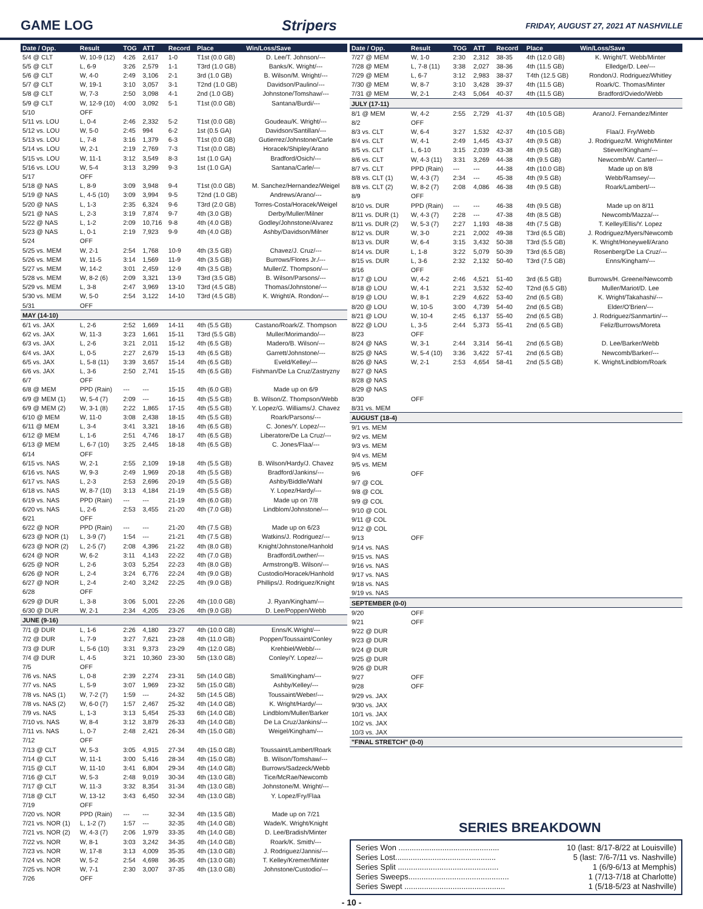GAME LOG Stripers
FRIDAY, AUGUST 27, 2021 AT NASHVILLE
| Date / Opp. | Result | TOG | ATT | Record | Place | Win/Loss/Save |
| --- | --- | --- | --- | --- | --- | --- |
| 5/4 @ CLT | W, 10-9 (12) | 4:26 | 2,617 | 1-0 | T1st (0.0 GB) | D. Lee/T. Johnson/--- |
| 5/5 @ CLT | L, 6-9 | 3:26 | 2,579 | 1-1 | T3rd (1.0 GB) | Banks/K. Wright/--- |
| 5/6 @ CLT | W, 4-0 | 2:49 | 3,106 | 2-1 | 3rd (1.0 GB) | B. Wilson/M. Wright/--- |
| 5/7 @ CLT | W, 19-1 | 3:10 | 3,057 | 3-1 | T2nd (1.0 GB) | Davidson/Paulino/--- |
| 5/8 @ CLT | W, 7-3 | 2:50 | 3,098 | 4-1 | 2nd (1.0 GB) | Johnstone/Tomshaw/--- |
| 5/9 @ CLT | W, 12-9 (10) | 4:00 | 3,092 | 5-1 | T1st (0.0 GB) | Santana/Burdi/--- |
| 5/10 | OFF | | | | | |
| 5/11 vs. LOU | L, 0-4 | 2:46 | 2,332 | 5-2 | T1st (0.0 GB) | Goudeau/K. Wright/--- |
| 5/12 vs. LOU | W, 5-0 | 2:45 | 994 | 6-2 | 1st (0.5 GA) | Davidson/Santillan/--- |
| 5/13 vs. LOU | L, 7-8 | 3:16 | 1,379 | 6-3 | T1st (0.0 GB) | Gutierrez/Johnstone/Carle |
| 5/14 vs. LOU | W, 2-1 | 2:19 | 2,769 | 7-3 | T1st (0.0 GB) | Horacek/Shipley/Arano |
| 5/15 vs. LOU | W, 11-1 | 3:12 | 3,549 | 8-3 | 1st (1.0 GA) | Bradford/Osich/--- |
| 5/16 vs. LOU | W, 5-4 | 3:13 | 3,299 | 9-3 | 1st (1.0 GA) | Santana/Carle/--- |
| 5/17 | OFF | | | | | |
| 5/18 @ NAS | L, 8-9 | 3:09 | 3,948 | 9-4 | T1st (0.0 GB) | M. Sanchez/Hernandez/Weigel |
| 5/19 @ NAS | L, 4-5 (10) | 3:09 | 3,994 | 9-5 | T2nd (1.0 GB) | Andrews/Arano/--- |
| 5/20 @ NAS | L, 1-3 | 2:35 | 6,324 | 9-6 | T3rd (2.0 GB) | Torres-Costa/Horacek/Weigel |
| 5/21 @ NAS | L, 2-3 | 3:19 | 7,874 | 9-7 | 4th (3.0 GB) | Derby/Muller/Milner |
| 5/22 @ NAS | L, 1-2 | 2:09 | 10,716 | 9-8 | 4th (4.0 GB) | Godley/Johnstone/Alvarez |
| 5/23 @ NAS | L, 0-1 | 2:19 | 7,923 | 9-9 | 4th (4.0 GB) | Ashby/Davidson/Milner |
| 5/24 | OFF | | | | | |
| 5/25 vs. MEM | W, 2-1 | 2:54 | 1,768 | 10-9 | 4th (3.5 GB) | Chavez/J. Cruz/--- |
| 5/26 vs. MEM | W, 11-5 | 3:14 | 1,569 | 11-9 | 4th (3.5 GB) | Burrows/Flores Jr./--- |
| 5/27 vs. MEM | W, 14-2 | 3:01 | 2,459 | 12-9 | 4th (3.5 GB) | Muller/Z. Thompson/--- |
| 5/28 vs. MEM | W, 8-2 (6) | 2:09 | 3,321 | 13-9 | T3rd (3.5 GB) | B. Wilson/Parsons/--- |
| 5/29 vs. MEM | L, 3-8 | 2:47 | 3,969 | 13-10 | T3rd (4.5 GB) | Thomas/Johnstone/--- |
| 5/30 vs. MEM | W, 5-0 | 2:54 | 3,122 | 14-10 | T3rd (4.5 GB) | K. Wright/A. Rondon/--- |
| 5/31 | OFF | | | | | |
| MAY (14-10) | | | | | | |
| 6/1 vs. JAX | L, 2-6 | 2:52 | 1,669 | 14-11 | 4th (5.5 GB) | Castano/Roark/Z. Thompson |
| 6/2 vs. JAX | W, 11-3 | 3:23 | 1,661 | 15-11 | T3rd (5.5 GB) | Muller/Morimando/--- |
| 6/3 vs. JAX | L, 2-6 | 3:21 | 2,011 | 15-12 | 4th (6.5 GB) | Madero/B. Wilson/--- |
| 6/4 vs. JAX | L, 0-5 | 2:27 | 2,679 | 15-13 | 4th (6.5 GB) | Garrett/Johnstone/--- |
| 6/5 vs. JAX | L, 5-8 (11) | 3:39 | 3,657 | 15-14 | 4th (6.5 GB) | Eveld/Kelley/--- |
| 6/6 vs. JAX | L, 3-6 | 2:50 | 2,741 | 15-15 | 4th (6.5 GB) | Fishman/De La Cruz/Zastryzny |
| 6/7 | OFF | | | | | |
| 6/8 @ MEM | PPD (Rain) | --- | --- | 15-15 | 4th (6.0 GB) | Made up on 6/9 |
| 6/9 @ MEM (1) | W, 5-4 (7) | 2:09 | --- | 16-15 | 4th (5.5 GB) | B. Wilson/Z. Thompson/Webb |
| 6/9 @ MEM (2) | W, 3-1 (8) | 2:22 | 1,865 | 17-15 | 4th (5.5 GB) | Y. Lopez/G. Williams/J. Chavez |
| 6/10 @ MEM | W, 11-0 | 3:08 | 2,438 | 18-15 | 4th (5.5 GB) | Roark/Parsons/--- |
| 6/11 @ MEM | L, 3-4 | 3:41 | 3,321 | 18-16 | 4th (6.5 GB) | C. Jones/Y. Lopez/--- |
| 6/12 @ MEM | L, 1-6 | 2:51 | 4,746 | 18-17 | 4th (6.5 GB) | Liberatore/De La Cruz/--- |
| 6/13 @ MEM | L, 6-7 (10) | 3:25 | 2,445 | 18-18 | 4th (6.5 GB) | C. Jones/Flaa/--- |
| 6/14 | OFF | | | | | |
| 6/15 vs. NAS | W, 2-1 | 2:55 | 2,109 | 19-18 | 4th (5.5 GB) | B. Wilson/Hardy/J. Chavez |
| 6/16 vs. NAS | W, 9-3 | 2:49 | 1,969 | 20-18 | 4th (5.5 GB) | Bradford/Jankins/--- |
| 6/17 vs. NAS | L, 2-3 | 2:53 | 2,696 | 20-19 | 4th (5.5 GB) | Ashby/Biddle/Wahl |
| 6/18 vs. NAS | W, 8-7 (10) | 3:13 | 4,184 | 21-19 | 4th (5.5 GB) | Y. Lopez/Hardy/--- |
| 6/19 vs. NAS | PPD (Rain) | --- | --- | 21-19 | 4th (6.0 GB) | Made up on 7/8 |
| 6/20 vs. NAS | L, 2-6 | 2:53 | 3,455 | 21-20 | 4th (7.0 GB) | Lindblom/Johnstone/--- |
| 6/21 | OFF | | | | | |
| 6/22 @ NOR | PPD (Rain) | --- | --- | 21-20 | 4th (7.5 GB) | Made up on 6/23 |
| 6/23 @ NOR (1) | L, 3-9 (7) | 1:54 | --- | 21-21 | 4th (7.5 GB) | Watkins/J. Rodriguez/--- |
| 6/23 @ NOR (2) | L, 2-5 (7) | 2:08 | 4,396 | 21-22 | 4th (8.0 GB) | Knight/Johnstone/Hanhold |
| 6/24 @ NOR | W, 6-2 | 3:11 | 4,143 | 22-22 | 4th (7.0 GB) | Bradford/Lowther/--- |
| 6/25 @ NOR | L, 2-6 | 3:03 | 5,254 | 22-23 | 4th (8.0 GB) | Armstrong/B. Wilson/--- |
| 6/26 @ NOR | L, 2-4 | 3:24 | 6,776 | 22-24 | 4th (9.0 GB) | Custodio/Horacek/Hanhold |
| 6/27 @ NOR | L, 2-4 | 2:40 | 3,242 | 22-25 | 4th (9.0 GB) | Phillips/J. Rodriguez/Knight |
| 6/28 | OFF | | | | | |
| 6/29 @ DUR | L, 3-8 | 3:06 | 5,001 | 22-26 | 4th (10.0 GB) | J. Ryan/Kingham/--- |
| 6/30 @ DUR | W, 2-1 | 2:34 | 4,205 | 23-26 | 4th (9.0 GB) | D. Lee/Poppen/Webb |
| JUNE (9-16) | | | | | | |
| 7/1 @ DUR | L, 1-6 | 2:26 | 4,180 | 23-27 | 4th (10.0 GB) | Enns/K.Wright/--- |
| 7/2 @ DUR | L, 7-9 | 3:27 | 7,621 | 23-28 | 4th (11.0 GB) | Poppen/Toussaint/Conley |
| 7/3 @ DUR | L, 5-6 (10) | 3:31 | 9,373 | 23-29 | 4th (12.0 GB) | Krehbiel/Webb/--- |
| 7/4 @ DUR | L, 4-5 | 3:21 | 10,360 | 23-30 | 5th (13.0 GB) | Conley/Y. Lopez/--- |
| 7/5 | OFF | | | | | |
| 7/6 vs. NAS | L, 0-8 | 2:39 | 2,274 | 23-31 | 5th (14.0 GB) | Small/Kingham/--- |
| 7/7 vs. NAS | L, 5-9 | 3:07 | 1,969 | 23-32 | 5th (15.0 GB) | Ashby/Kelley/--- |
| 7/8 vs. NAS (1) | W, 7-2 (7) | 1:59 | --- | 24-32 | 5th (14.5 GB) | Toussaint/Weber/--- |
| 7/8 vs. NAS (2) | W, 6-0 (7) | 1:57 | 2,467 | 25-32 | 4th (14.0 GB) | K. Wright/Hardy/--- |
| 7/9 vs. NAS | L, 1-3 | 3:13 | 5,454 | 25-33 | 6th (14.0 GB) | Lindblom/Muller/Barker |
| 7/10 vs. NAS | W, 8-4 | 3:12 | 3,879 | 26-33 | 4th (14.0 GB) | De La Cruz/Jankins/--- |
| 7/11 vs. NAS | L, 0-7 | 2:48 | 2,421 | 26-34 | 4th (15.0 GB) | Weigel/Kingham/--- |
| 7/12 | OFF | | | | | |
| 7/13 @ CLT | W, 5-3 | 3:05 | 4,915 | 27-34 | 4th (15.0 GB) | Toussaint/Lambert/Roark |
| 7/14 @ CLT | W, 11-1 | 3:00 | 5,416 | 28-34 | 4th (15.0 GB) | B. Wilson/Tomshaw/--- |
| 7/15 @ CLT | W, 11-10 | 3:41 | 6,804 | 29-34 | 4th (14.0 GB) | Burrows/Sadzeck/Webb |
| 7/16 @ CLT | W, 5-3 | 2:48 | 9,019 | 30-34 | 4th (13.0 GB) | Tice/McRae/Newcomb |
| 7/17 @ CLT | W, 11-3 | 3:32 | 8,354 | 31-34 | 4th (13.0 GB) | Johnstone/M. Wright/--- |
| 7/18 @ CLT | W, 13-12 | 3:43 | 6,450 | 32-34 | 4th (13.0 GB) | Y. Lopez/Fry/Flaa |
| 7/19 | OFF | | | | | |
| 7/20 vs. NOR | PPD (Rain) | --- | --- | 32-34 | 4th (13.5 GB) | Made up on 7/21 |
| 7/21 vs. NOR (1) | L, 1-2 (7) | 1:57 | --- | 32-35 | 4th (14.0 GB) | Wade/K. Wright/Knight |
| 7/21 vs. NOR (2) | W, 4-3 (7) | 2:06 | 1,979 | 33-35 | 4th (14.0 GB) | D. Lee/Bradish/Minter |
| 7/22 vs. NOR | W, 8-1 | 3:03 | 3,242 | 34-35 | 4th (14.0 GB) | Roark/K. Smith/--- |
| 7/23 vs. NOR | W, 17-8 | 3:13 | 4,009 | 35-35 | 4th (13.0 GB) | J. Rodriguez/Jannis/--- |
| 7/24 vs. NOR | W, 5-2 | 2:54 | 4,698 | 36-35 | 4th (13.0 GB) | T. Kelley/Kremer/Minter |
| 7/25 vs. NOR | W, 7-1 | 2:30 | 3,007 | 37-35 | 4th (13.0 GB) | Johnstone/Custodio/--- |
| 7/26 | OFF | | | | | |
| Date / Opp. | Result | TOG | ATT | Record | Place | Win/Loss/Save |
| --- | --- | --- | --- | --- | --- | --- |
| 7/27 @ MEM | W, 1-0 | 2:30 | 2,312 | 38-35 | 4th (12.0 GB) | K. Wright/T. Webb/Minter |
| 7/28 @ MEM | L, 7-8 (11) | 3:38 | 2,027 | 38-36 | 4th (11.5 GB) | Elledge/D. Lee/--- |
| 7/29 @ MEM | L, 6-7 | 3:12 | 2,983 | 38-37 | T4th (12.5 GB) | Rondon/J. Rodriguez/Whitley |
| 7/30 @ MEM | W, 8-7 | 3:10 | 3,428 | 39-37 | 4th (11.5 GB) | Roark/C. Thomas/Minter |
| 7/31 @ MEM | W, 2-1 | 2:43 | 5,064 | 40-37 | 4th (11.5 GB) | Bradford/Oviedo/Webb |
| JULY (17-11) | | | | | | |
| 8/1 @ MEM | W, 4-2 | 2:55 | 2,729 | 41-37 | 4th (10.5 GB) | Arano/J. Fernandez/Minter |
| 8/2 | OFF | | | | | |
| 8/3 vs. CLT | W, 6-4 | 3:27 | 1,532 | 42-37 | 4th (10.5 GB) | Flaa/J. Fry/Webb |
| 8/4 vs. CLT | W, 4-1 | 2:49 | 1,445 | 43-37 | 4th (9.5 GB) | J. Rodriguez/M. Wright/Minter |
| 8/5 vs. CLT | L, 6-10 | 3:15 | 2,039 | 43-38 | 4th (9.5 GB) | Stiever/Kingham/--- |
| 8/6 vs. CLT | W, 4-3 (11) | 3:31 | 3,269 | 44-38 | 4th (9.5 GB) | Newcomb/W. Carter/--- |
| 8/7 vs. CLT | PPD (Rain) | --- | --- | 44-38 | 4th (10.0 GB) | Made up on 8/8 |
| 8/8 vs. CLT (1) | W, 4-3 (7) | 2:34 | --- | 45-38 | 4th (9.5 GB) | Webb/Ramsey/--- |
| 8/8 vs. CLT (2) | W, 8-2 (7) | 2:08 | 4,086 | 46-38 | 4th (9.5 GB) | Roark/Lambert/--- |
| 8/9 | OFF | | | | | |
| 8/10 vs. DUR | PPD (Rain) | --- | --- | 46-38 | 4th (9.5 GB) | Made up on 8/11 |
| 8/11 vs. DUR (1) | W, 4-3 (7) | 2:28 | --- | 47-38 | 4th (8.5 GB) | Newcomb/Mazza/--- |
| 8/11 vs. DUR (2) | W, 5-3 (7) | 2:27 | 1,193 | 48-38 | 4th (7.5 GB) | T. Kelley/Ellis/Y. Lopez |
| 8/12 vs. DUR | W, 3-0 | 2:21 | 2,002 | 49-38 | T3rd (6.5 GB) | J. Rodriguez/Myers/Newcomb |
| 8/13 vs. DUR | W, 6-4 | 3:15 | 3,432 | 50-38 | T3rd (5.5 GB) | K. Wright/Honeywell/Arano |
| 8/14 vs. DUR | L, 1-8 | 3:22 | 5,079 | 50-39 | T3rd (6.5 GB) | Rosenberg/De La Cruz/--- |
| 8/15 vs. DUR | L, 3-6 | 2:32 | 2,132 | 50-40 | T3rd (7.5 GB) | Enns/Kingham/--- |
| 8/16 | OFF | | | | | |
| 8/17 @ LOU | W, 4-2 | 2:46 | 4,521 | 51-40 | 3rd (6.5 GB) | Burrows/H. Greene/Newcomb |
| 8/18 @ LOU | W, 4-1 | 2:21 | 3,532 | 52-40 | T2nd (6.5 GB) | Muller/Mariot/D. Lee |
| 8/19 @ LOU | W, 8-1 | 2:29 | 4,622 | 53-40 | 2nd (6.5 GB) | K. Wright/Takahashi/--- |
| 8/20 @ LOU | W, 10-5 | 3:00 | 4,739 | 54-40 | 2nd (6.5 GB) | Elder/O'Brien/--- |
| 8/21 @ LOU | W, 10-4 | 2:45 | 6,137 | 55-40 | 2nd (6.5 GB) | J. Rodriguez/Sanmartin/--- |
| 8/22 @ LOU | L, 3-5 | 2:44 | 5,373 | 55-41 | 2nd (6.5 GB) | Feliz/Burrows/Moreta |
| 8/23 | OFF | | | | | |
| 8/24 @ NAS | W, 3-1 | 2:44 | 3,314 | 56-41 | 2nd (6.5 GB) | D. Lee/Barker/Webb |
| 8/25 @ NAS | W, 5-4 (10) | 3:36 | 3,422 | 57-41 | 2nd (6.5 GB) | Newcomb/Barker/--- |
| 8/26 @ NAS | W, 2-1 | 2:53 | 4,654 | 58-41 | 2nd (5.5 GB) | K. Wright/Lindblom/Roark |
| 8/27 @ NAS | | | | | | |
| 8/28 @ NAS | | | | | | |
| 8/29 @ NAS | | | | | | |
| 8/30 | OFF | | | | | |
| 8/31 vs. MEM | | | | | | |
| AUGUST (18-4) | | | | | | |
| 9/1 vs. MEM | | | | | | |
| 9/2 vs. MEM | | | | | | |
| 9/3 vs. MEM | | | | | | |
| 9/4 vs. MEM | | | | | | |
| 9/5 vs. MEM | | | | | | |
| 9/6 | OFF | | | | | |
| 9/7 @ COL | | | | | | |
| 9/8 @ COL | | | | | | |
| 9/9 @ COL | | | | | | |
| 9/10 @ COL | | | | | | |
| 9/11 @ COL | | | | | | |
| 9/12 @ COL | | | | | | |
| 9/13 | OFF | | | | | |
| 9/14 vs. NAS | | | | | | |
| 9/15 vs. NAS | | | | | | |
| 9/16 vs. NAS | | | | | | |
| 9/17 vs. NAS | | | | | | |
| 9/18 vs. NAS | | | | | | |
| 9/19 vs. NAS | | | | | | |
| SEPTEMBER (0-0) | | | | | | |
| 9/20 | OFF | | | | | |
| 9/21 | OFF | | | | | |
| 9/22 @ DUR | | | | | | |
| 9/23 @ DUR | | | | | | |
| 9/24 @ DUR | | | | | | |
| 9/25 @ DUR | | | | | | |
| 9/26 @ DUR | | | | | | |
| 9/27 | OFF | | | | | |
| 9/28 | OFF | | | | | |
| 9/29 vs. JAX | | | | | | |
| 9/30 vs. JAX | | | | | | |
| 10/1 vs. JAX | | | | | | |
| 10/2 vs. JAX | | | | | | |
| 10/3 vs. JAX | | | | | | |
| "FINAL STRETCH" (0-0) | | | | | | |
SERIES BREAKDOWN
Series Won .............................................. 10 (last: 8/17-8/22 at Louisville)
Series Lost.............................................. 5 (last: 7/6-7/11 vs. Nashville)
Series Split .............................................. 1 (6/9-6/13 at Memphis)
Series Sweeps.............................................. 1 (7/13-7/18 at Charlotte)
Series Swept .............................................. 1 (5/18-5/23 at Nashville)
- 10 -